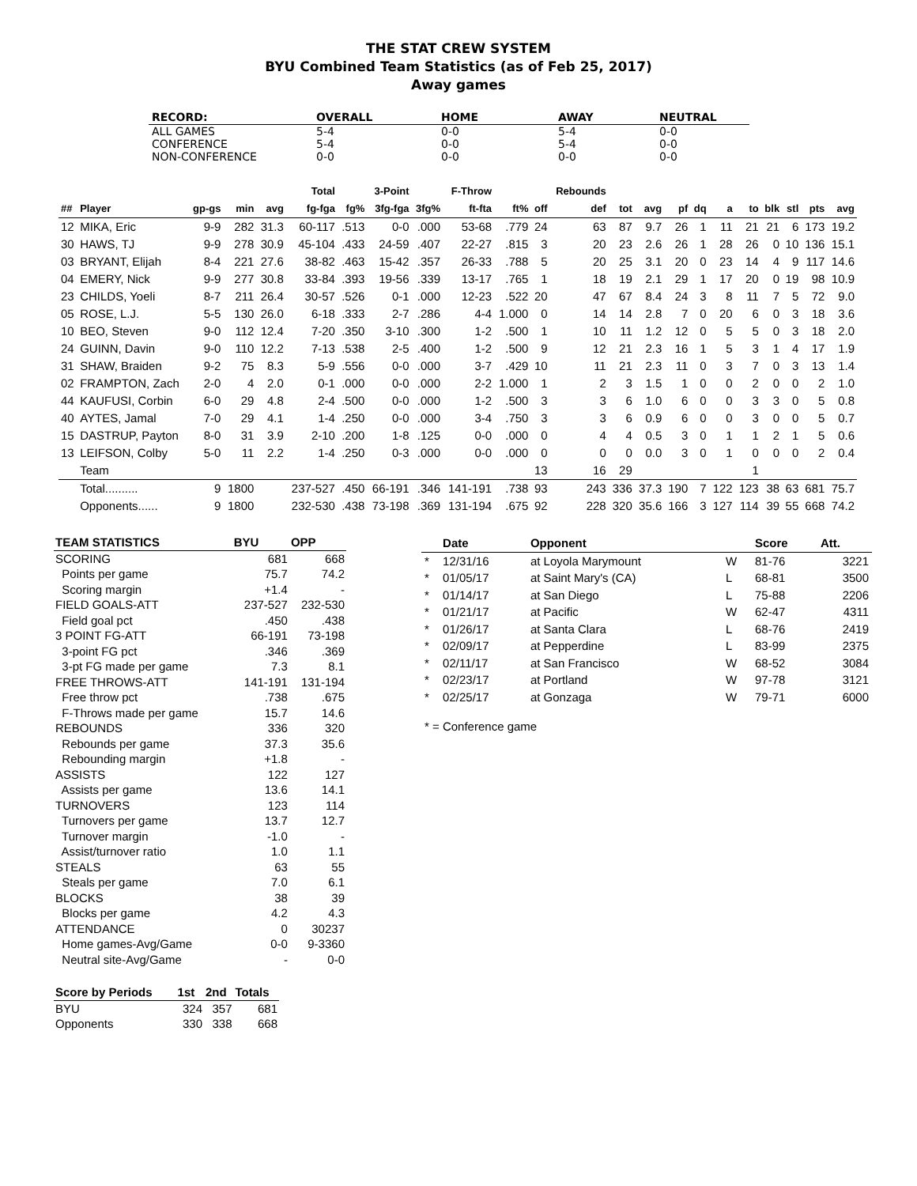THE STAT CREW SYSTEM
BYU Combined Team Statistics (as of Feb 25, 2017)
Away games
| RECORD: | OVERALL | HOME | AWAY | NEUTRAL |
| --- | --- | --- | --- | --- |
| ALL GAMES | 5-4 | 0-0 | 5-4 | 0-0 |
| CONFERENCE | 5-4 | 0-0 | 5-4 | 0-0 |
| NON-CONFERENCE | 0-0 | 0-0 | 0-0 | 0-0 |
| | | | | | Total | | 3-Point | | F-Throw | | | Rebounds | | | | | | | | | | |
| --- | --- | --- | --- | --- | --- | --- | --- | --- | --- | --- | --- | --- | --- | --- | --- | --- | --- | --- | --- | --- | --- | --- |
| ## | Player | gp-gs | min | avg | fg-fga | fg% | 3fg-fga | 3fg% | ft-fta | ft% | off | def | tot | avg | pf | dq | a | to | blk | stl | pts | avg |
| 12 | MIKA, Eric | 9-9 | 282 | 31.3 | 60-117 | .513 | 0-0 | .000 | 53-68 | .779 | 24 | 63 | 87 | 9.7 | 26 | 1 | 11 | 21 | 21 | 6 | 173 | 19.2 |
| 30 | HAWS, TJ | 9-9 | 278 | 30.9 | 45-104 | .433 | 24-59 | .407 | 22-27 | .815 | 3 | 20 | 23 | 2.6 | 26 | 1 | 28 | 26 | 0 | 10 | 136 | 15.1 |
| 03 | BRYANT, Elijah | 8-4 | 221 | 27.6 | 38-82 | .463 | 15-42 | .357 | 26-33 | .788 | 5 | 20 | 25 | 3.1 | 20 | 0 | 23 | 14 | 4 | 9 | 117 | 14.6 |
| 04 | EMERY, Nick | 9-9 | 277 | 30.8 | 33-84 | .393 | 19-56 | .339 | 13-17 | .765 | 1 | 18 | 19 | 2.1 | 29 | 1 | 17 | 20 | 0 | 19 | 98 | 10.9 |
| 23 | CHILDS, Yoeli | 8-7 | 211 | 26.4 | 30-57 | .526 | 0-1 | .000 | 12-23 | .522 | 20 | 47 | 67 | 8.4 | 24 | 3 | 8 | 11 | 7 | 5 | 72 | 9.0 |
| 05 | ROSE, L.J. | 5-5 | 130 | 26.0 | 6-18 | .333 | 2-7 | .286 | 4-4 | 1.000 | 0 | 14 | 14 | 2.8 | 7 | 0 | 20 | 6 | 0 | 3 | 18 | 3.6 |
| 10 | BEO, Steven | 9-0 | 112 | 12.4 | 7-20 | .350 | 3-10 | .300 | 1-2 | .500 | 1 | 10 | 11 | 1.2 | 12 | 0 | 5 | 5 | 0 | 3 | 18 | 2.0 |
| 24 | GUINN, Davin | 9-0 | 110 | 12.2 | 7-13 | .538 | 2-5 | .400 | 1-2 | .500 | 9 | 12 | 21 | 2.3 | 16 | 1 | 5 | 3 | 1 | 4 | 17 | 1.9 |
| 31 | SHAW, Braiden | 9-2 | 75 | 8.3 | 5-9 | .556 | 0-0 | .000 | 3-7 | .429 | 10 | 11 | 21 | 2.3 | 11 | 0 | 3 | 7 | 0 | 3 | 13 | 1.4 |
| 02 | FRAMPTON, Zach | 2-0 | 4 | 2.0 | 0-1 | .000 | 0-0 | .000 | 2-2 | 1.000 | 1 | 2 | 3 | 1.5 | 1 | 0 | 0 | 2 | 0 | 0 | 2 | 1.0 |
| 44 | KAUFUSI, Corbin | 6-0 | 29 | 4.8 | 2-4 | .500 | 0-0 | .000 | 1-2 | .500 | 3 | 3 | 6 | 1.0 | 6 | 0 | 0 | 3 | 3 | 0 | 5 | 0.8 |
| 40 | AYTES, Jamal | 7-0 | 29 | 4.1 | 1-4 | .250 | 0-0 | .000 | 3-4 | .750 | 3 | 3 | 6 | 0.9 | 6 | 0 | 0 | 3 | 0 | 0 | 5 | 0.7 |
| 15 | DASTRUP, Payton | 8-0 | 31 | 3.9 | 2-10 | .200 | 1-8 | .125 | 0-0 | .000 | 0 | 4 | 4 | 0.5 | 3 | 0 | 1 | 1 | 2 | 1 | 5 | 0.6 |
| 13 | LEIFSON, Colby | 5-0 | 11 | 2.2 | 1-4 | .250 | 0-3 | .000 | 0-0 | .000 | 0 | 0 | 0 | 0.0 | 3 | 0 | 1 | 0 | 0 | 0 | 2 | 0.4 |
| | Team | | | | | | | | | | 13 | 16 | 29 | | | | | 1 | | | | |
| | Total.......... | 9 | 1800 | | 237-527 | .450 | 66-191 | .346 | 141-191 | .738 | 93 | 243 | 336 | 37.3 | 190 | 7 | 122 | 123 | 38 | 63 | 681 | 75.7 |
| | Opponents...... | 9 | 1800 | | 232-530 | .438 | 73-198 | .369 | 131-194 | .675 | 92 | 228 | 320 | 35.6 | 166 | 3 | 127 | 114 | 39 | 55 | 668 | 74.2 |
| TEAM STATISTICS | BYU | OPP |
| --- | --- | --- |
| SCORING | 681 | 668 |
| Points per game | 75.7 | 74.2 |
| Scoring margin | +1.4 | - |
| FIELD GOALS-ATT | 237-527 | 232-530 |
| Field goal pct | .450 | .438 |
| 3 POINT FG-ATT | 66-191 | 73-198 |
| 3-point FG pct | .346 | .369 |
| 3-pt FG made per game | 7.3 | 8.1 |
| FREE THROWS-ATT | 141-191 | 131-194 |
| Free throw pct | .738 | .675 |
| F-Throws made per game | 15.7 | 14.6 |
| REBOUNDS | 336 | 320 |
| Rebounds per game | 37.3 | 35.6 |
| Rebounding margin | +1.8 | - |
| ASSISTS | 122 | 127 |
| Assists per game | 13.6 | 14.1 |
| TURNOVERS | 123 | 114 |
| Turnovers per game | 13.7 | 12.7 |
| Turnover margin | -1.0 | - |
| Assist/turnover ratio | 1.0 | 1.1 |
| STEALS | 63 | 55 |
| Steals per game | 7.0 | 6.1 |
| BLOCKS | 38 | 39 |
| Blocks per game | 4.2 | 4.3 |
| ATTENDANCE | 0 | 30237 |
| Home games-Avg/Game | 0-0 | 9-3360 |
| Neutral site-Avg/Game | - | 0-0 |
| Score by Periods | 1st | 2nd | Totals |
| --- | --- | --- | --- |
| BYU | 324 | 357 | 681 |
| Opponents | 330 | 338 | 668 |
| | Date | Opponent | | Score | Att. |
| --- | --- | --- | --- | --- | --- |
| * | 12/31/16 | at Loyola Marymount | W | 81-76 | 3221 |
| * | 01/05/17 | at Saint Mary's (CA) | L | 68-81 | 3500 |
| * | 01/14/17 | at San Diego | L | 75-88 | 2206 |
| * | 01/21/17 | at Pacific | W | 62-47 | 4311 |
| * | 01/26/17 | at Santa Clara | L | 68-76 | 2419 |
| * | 02/09/17 | at Pepperdine | L | 83-99 | 2375 |
| * | 02/11/17 | at San Francisco | W | 68-52 | 3084 |
| * | 02/23/17 | at Portland | W | 97-78 | 3121 |
| * | 02/25/17 | at Gonzaga | W | 79-71 | 6000 |
* = Conference game